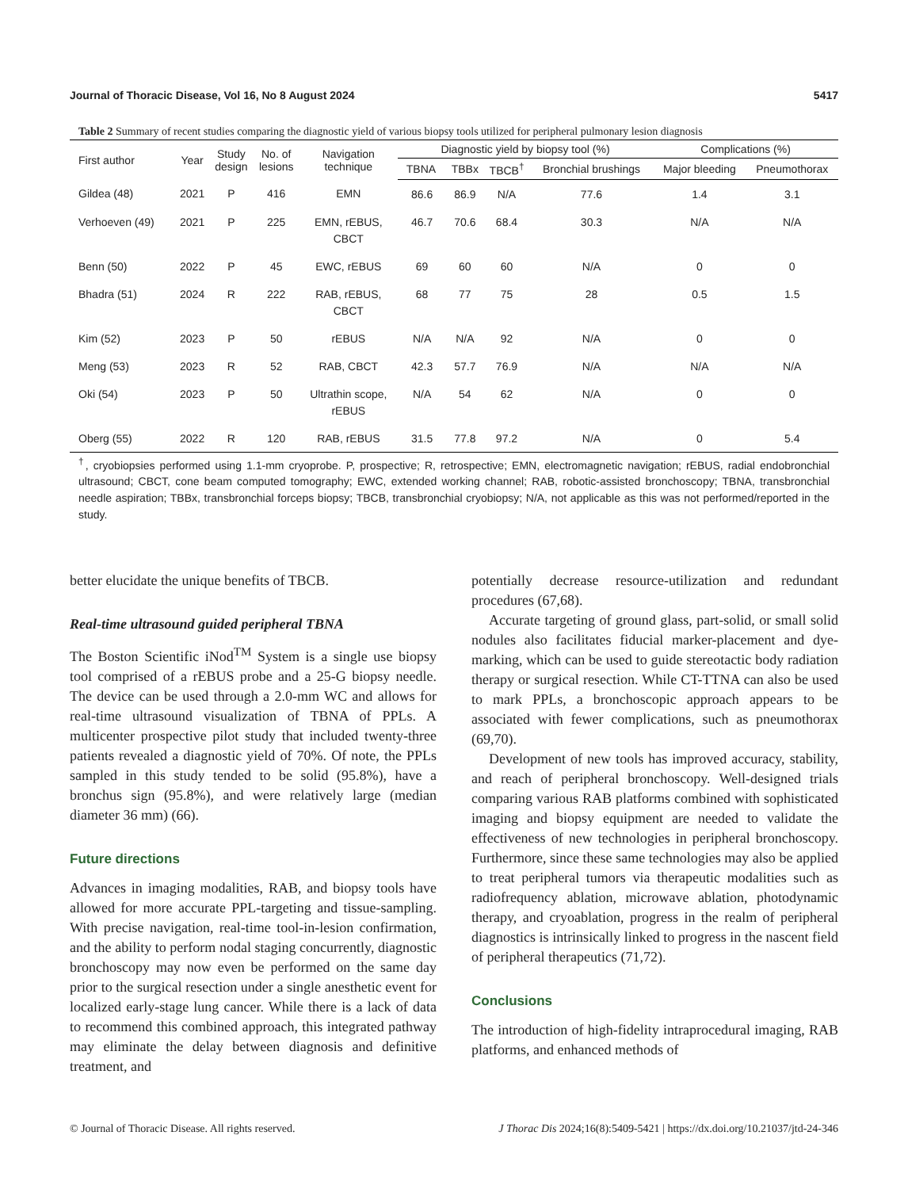Journal of Thoracic Disease, Vol 16, No 8 August 2024 5417
Table 2 Summary of recent studies comparing the diagnostic yield of various biopsy tools utilized for peripheral pulmonary lesion diagnosis
| First author | Year | Study design | No. of lesions | Navigation technique | Diagnostic yield by biopsy tool (%) | | | | Complications (%) | |
| --- | --- | --- | --- | --- | --- | --- | --- | --- | --- | --- |
| | | | | | TBNA | TBBx | TBCB<sup>†</sup> | Bronchial brushings | Major bleeding | Pneumothorax |
| Gildea (48) | 2021 | P | 416 | EMN | 86.6 | 86.9 | N/A | 77.6 | 1.4 | 3.1 |
| Verhoeven (49) | 2021 | P | 225 | EMN, rEBUS, CBCT | 46.7 | 70.6 | 68.4 | 30.3 | N/A | N/A |
| Benn (50) | 2022 | P | 45 | EWC, rEBUS | 69 | 60 | 60 | N/A | 0 | 0 |
| Bhadra (51) | 2024 | R | 222 | RAB, rEBUS, CBCT | 68 | 77 | 75 | 28 | 0.5 | 1.5 |
| Kim (52) | 2023 | P | 50 | rEBUS | N/A | N/A | 92 | N/A | 0 | 0 |
| Meng (53) | 2023 | R | 52 | RAB, CBCT | 42.3 | 57.7 | 76.9 | N/A | N/A | N/A |
| Oki (54) | 2023 | P | 50 | Ultrathin scope, rEBUS | N/A | 54 | 62 | N/A | 0 | 0 |
| Oberg (55) | 2022 | R | 120 | RAB, rEBUS | 31.5 | 77.8 | 97.2 | N/A | 0 | 5.4 |
<sup>†</sup>, cryobiopsies performed using 1.1-mm cryoprobe. P, prospective; R, retrospective; EMN, electromagnetic navigation; rEBUS, radial endobronchial ultrasound; CBCT, cone beam computed tomography; EWC, extended working channel; RAB, robotic-assisted bronchoscopy; TBNA, transbronchial needle aspiration; TBBx, transbronchial forceps biopsy; TBCB, transbronchial cryobiopsy; N/A, not applicable as this was not performed/reported in the study.
better elucidate the unique benefits of TBCB.
Real-time ultrasound guided peripheral TBNA
The Boston Scientific iNod<sup>TM</sup> System is a single use biopsy tool comprised of a rEBUS probe and a 25-G biopsy needle. The device can be used through a 2.0-mm WC and allows for real-time ultrasound visualization of TBNA of PPLs. A multicenter prospective pilot study that included twenty-three patients revealed a diagnostic yield of 70%. Of note, the PPLs sampled in this study tended to be solid (95.8%), have a bronchus sign (95.8%), and were relatively large (median diameter 36 mm) (66).
Future directions
Advances in imaging modalities, RAB, and biopsy tools have allowed for more accurate PPL-targeting and tissue-sampling. With precise navigation, real-time tool-in-lesion confirmation, and the ability to perform nodal staging concurrently, diagnostic bronchoscopy may now even be performed on the same day prior to the surgical resection under a single anesthetic event for localized early-stage lung cancer. While there is a lack of data to recommend this combined approach, this integrated pathway may eliminate the delay between diagnosis and definitive treatment, and
potentially decrease resource-utilization and redundant procedures (67,68).
Accurate targeting of ground glass, part-solid, or small solid nodules also facilitates fiducial marker-placement and dye-marking, which can be used to guide stereotactic body radiation therapy or surgical resection. While CT-TTNA can also be used to mark PPLs, a bronchoscopic approach appears to be associated with fewer complications, such as pneumothorax (69,70).
Development of new tools has improved accuracy, stability, and reach of peripheral bronchoscopy. Well-designed trials comparing various RAB platforms combined with sophisticated imaging and biopsy equipment are needed to validate the effectiveness of new technologies in peripheral bronchoscopy. Furthermore, since these same technologies may also be applied to treat peripheral tumors via therapeutic modalities such as radiofrequency ablation, microwave ablation, photodynamic therapy, and cryoablation, progress in the realm of peripheral diagnostics is intrinsically linked to progress in the nascent field of peripheral therapeutics (71,72).
Conclusions
The introduction of high-fidelity intraprocedural imaging, RAB platforms, and enhanced methods of
© Journal of Thoracic Disease. All rights reserved. J Thorac Dis 2024;16(8):5409-5421 | https://dx.doi.org/10.21037/jtd-24-346